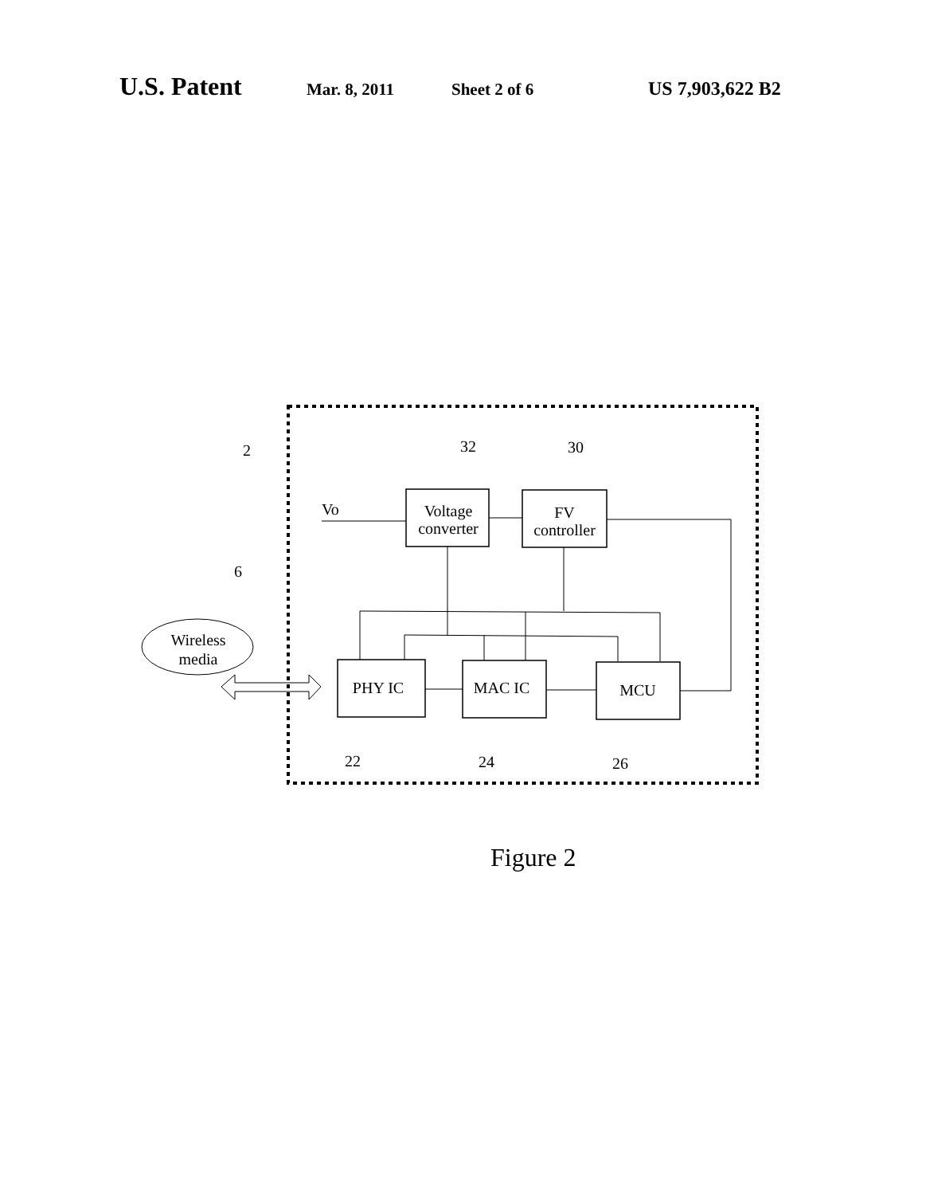U.S. Patent Mar. 8, 2011 Sheet 2 of 6 US 7,903,622 B2
2
32
30
Voltage
converter
FV
controller
Vo
6
Wireless
media
PHY IC
MAC IC
MCU
22
24
26
Figure 2